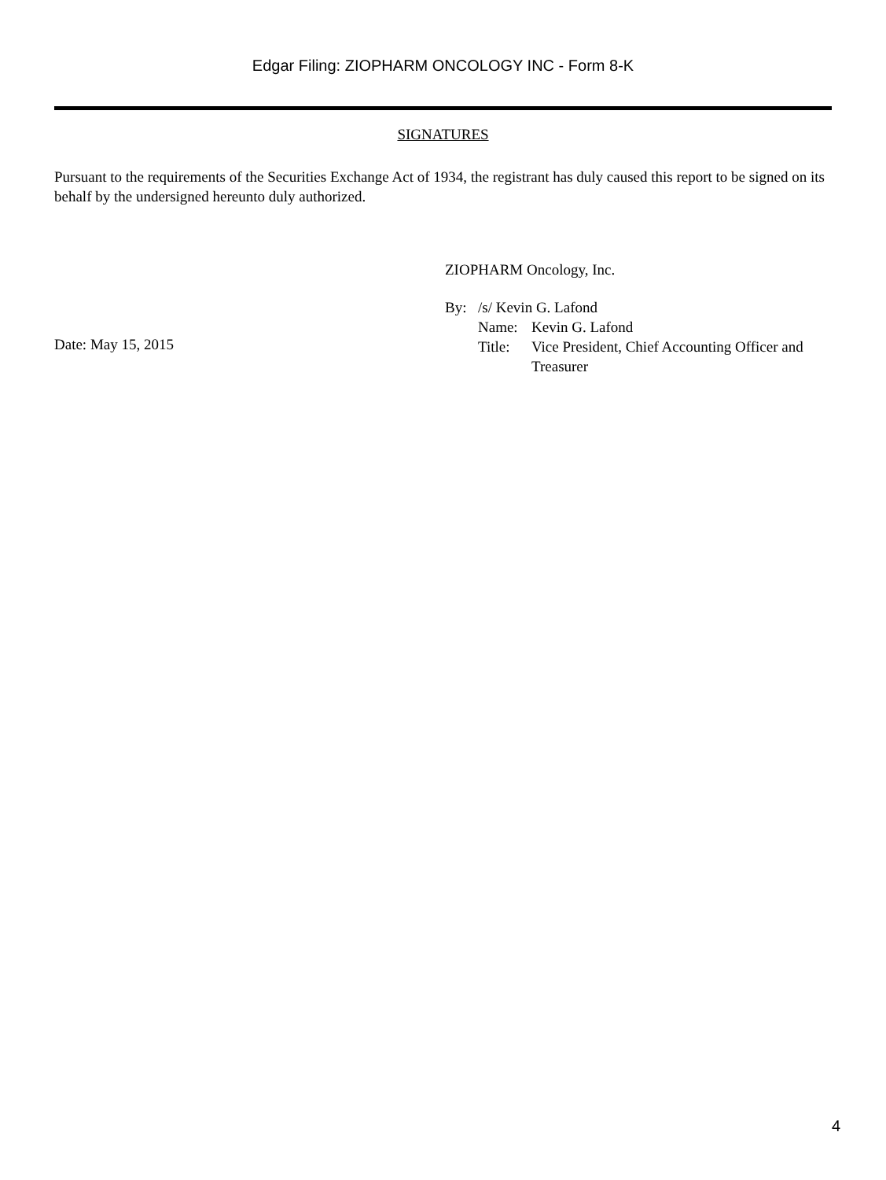Edgar Filing: ZIOPHARM ONCOLOGY INC - Form 8-K
SIGNATURES
Pursuant to the requirements of the Securities Exchange Act of 1934, the registrant has duly caused this report to be signed on its behalf by the undersigned hereunto duly authorized.
Date: May 15, 2015
ZIOPHARM Oncology, Inc.
| By: | /s/ Kevin G. Lafond | |
| | Name: | Kevin G. Lafond |
| | Title: | Vice President, Chief Accounting Officer and Treasurer |
4